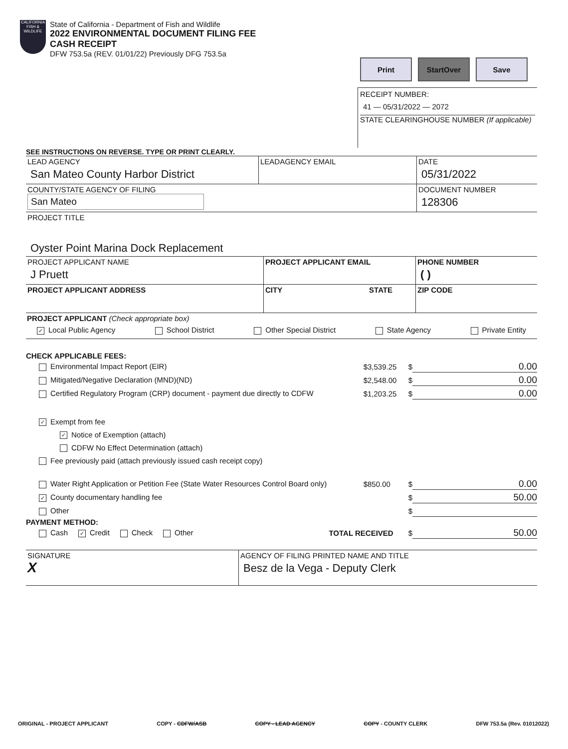CALIFORNIA FISH & WILDLIFE
State of California - Department of Fish and Wildlife
2022 ENVIRONMENTAL DOCUMENT FILING FEE
CASH RECEIPT
DFW 753.5a (REV. 01/01/22) Previously DFG 753.5a
Print StartOver Save
RECEIPT NUMBER:
41 — 05/31/2022 — 2072
STATE CLEARINGHOUSE NUMBER (If applicable)
SEE INSTRUCTIONS ON REVERSE. TYPE OR PRINT CLEARLY.
LEAD AGENCY
San Mateo County Harbor District
LEADAGENCY EMAIL DATE
05/31/2022
COUNTY/STATE AGENCY OF FILING
San Mateo
DOCUMENT NUMBER
128306
PROJECT TITLE
Oyster Point Marina Dock Replacement
PROJECT APPLICANT NAME
J Pruett
PROJECT APPLICANT EMAIL PHONE NUMBER
( )
PROJECT APPLICANT ADDRESS CITY STATE ZIP CODE
PROJECT APPLICANT (Check appropriate box)
✓ Local Public Agency School District Other Special District State Agency Private Entity
CHECK APPLICABLE FEES:
Environmental Impact Report (EIR) $3,539.25 $ 0.00
Mitigated/Negative Declaration (MND)(ND) $2,548.00 $ 0.00
Certified Regulatory Program (CRP) document - payment due directly to CDFW $1,203.25 $ 0.00
✓ Exempt from fee
✓ Notice of Exemption (attach)
CDFW No Effect Determination (attach)
Fee previously paid (attach previously issued cash receipt copy)
Water Right Application or Petition Fee (State Water Resources Control Board only) $850.00 $ 0.00
✓ County documentary handling fee $ 50.00
Other $
PAYMENT METHOD:
Cash ✓ Credit Check Other TOTAL RECEIVED $ 50.00
SIGNATURE
X
AGENCY OF FILING PRINTED NAME AND TITLE
Besz de la Vega - Deputy Clerk
ORIGINAL - PROJECT APPLICANT COPY - CDFW/ASB COPY - LEAD AGENCY COPY - COUNTY CLERK DFW 753.5a (Rev. 01012022)